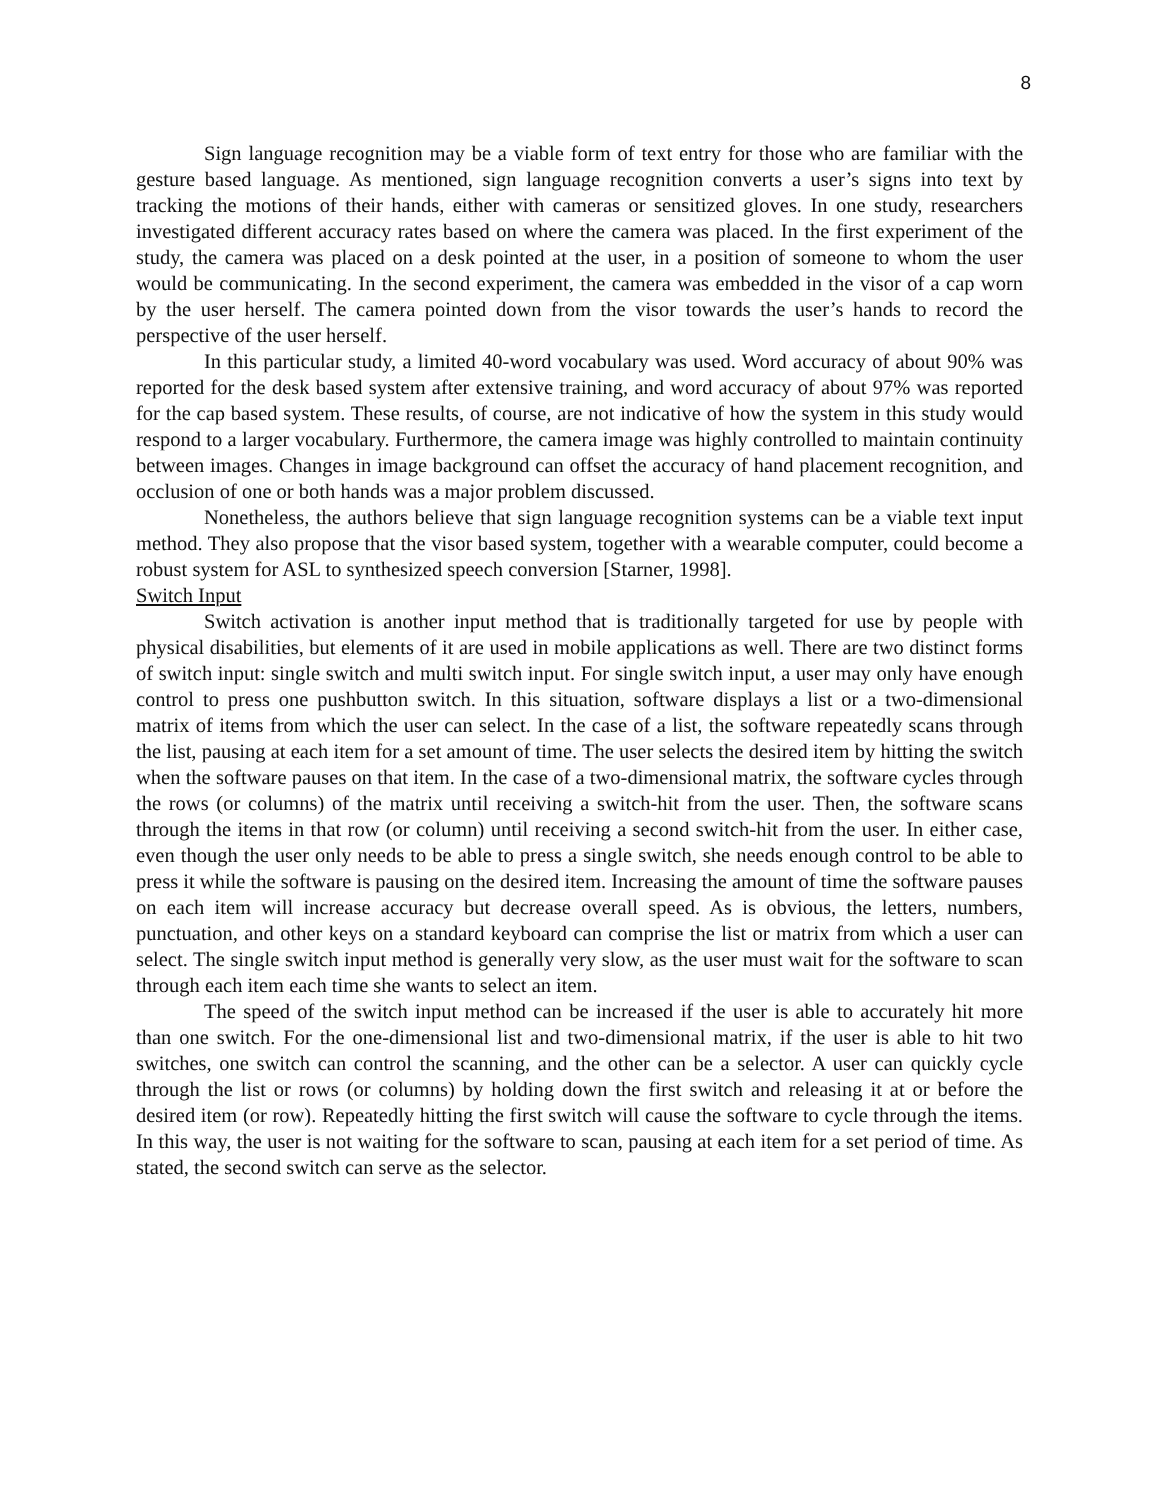8
Sign language recognition may be a viable form of text entry for those who are familiar with the gesture based language. As mentioned, sign language recognition converts a user’s signs into text by tracking the motions of their hands, either with cameras or sensitized gloves. In one study, researchers investigated different accuracy rates based on where the camera was placed. In the first experiment of the study, the camera was placed on a desk pointed at the user, in a position of someone to whom the user would be communicating. In the second experiment, the camera was embedded in the visor of a cap worn by the user herself. The camera pointed down from the visor towards the user’s hands to record the perspective of the user herself.
In this particular study, a limited 40-word vocabulary was used. Word accuracy of about 90% was reported for the desk based system after extensive training, and word accuracy of about 97% was reported for the cap based system. These results, of course, are not indicative of how the system in this study would respond to a larger vocabulary. Furthermore, the camera image was highly controlled to maintain continuity between images. Changes in image background can offset the accuracy of hand placement recognition, and occlusion of one or both hands was a major problem discussed.
Nonetheless, the authors believe that sign language recognition systems can be a viable text input method. They also propose that the visor based system, together with a wearable computer, could become a robust system for ASL to synthesized speech conversion [Starner, 1998].
Switch Input
Switch activation is another input method that is traditionally targeted for use by people with physical disabilities, but elements of it are used in mobile applications as well. There are two distinct forms of switch input: single switch and multi switch input. For single switch input, a user may only have enough control to press one pushbutton switch. In this situation, software displays a list or a two-dimensional matrix of items from which the user can select. In the case of a list, the software repeatedly scans through the list, pausing at each item for a set amount of time. The user selects the desired item by hitting the switch when the software pauses on that item. In the case of a two-dimensional matrix, the software cycles through the rows (or columns) of the matrix until receiving a switch-hit from the user. Then, the software scans through the items in that row (or column) until receiving a second switch-hit from the user. In either case, even though the user only needs to be able to press a single switch, she needs enough control to be able to press it while the software is pausing on the desired item. Increasing the amount of time the software pauses on each item will increase accuracy but decrease overall speed. As is obvious, the letters, numbers, punctuation, and other keys on a standard keyboard can comprise the list or matrix from which a user can select. The single switch input method is generally very slow, as the user must wait for the software to scan through each item each time she wants to select an item.
The speed of the switch input method can be increased if the user is able to accurately hit more than one switch. For the one-dimensional list and two-dimensional matrix, if the user is able to hit two switches, one switch can control the scanning, and the other can be a selector. A user can quickly cycle through the list or rows (or columns) by holding down the first switch and releasing it at or before the desired item (or row). Repeatedly hitting the first switch will cause the software to cycle through the items. In this way, the user is not waiting for the software to scan, pausing at each item for a set period of time. As stated, the second switch can serve as the selector.